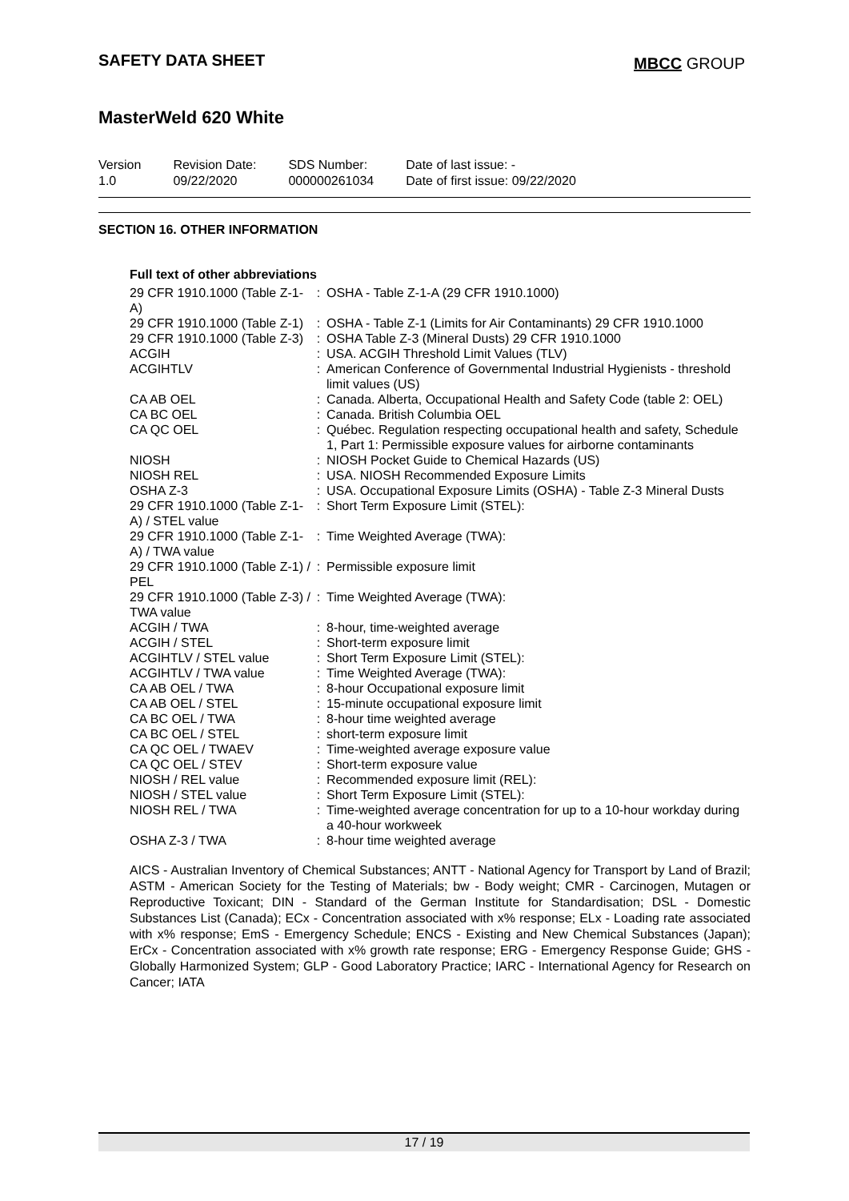SAFETY DATA SHEET
MBCC GROUP
MasterWeld 620 White
Version
1.0
Revision Date:
09/22/2020
SDS Number:
000000261034
Date of last issue: -
Date of first issue: 09/22/2020
SECTION 16. OTHER INFORMATION
Full text of other abbreviations
| 29 CFR 1910.1000 (Table Z-1-A) | : | OSHA - Table Z-1-A (29 CFR 1910.1000) |
| 29 CFR 1910.1000 (Table Z-1) | : | OSHA - Table Z-1 (Limits for Air Contaminants) 29 CFR 1910.1000 |
| 29 CFR 1910.1000 (Table Z-3) | : | OSHA Table Z-3 (Mineral Dusts) 29 CFR 1910.1000 |
| ACGIH | : | USA. ACGIH Threshold Limit Values (TLV) |
| ACGIHTLV | : | American Conference of Governmental Industrial Hygienists - threshold limit values (US) |
| CA AB OEL | : | Canada. Alberta, Occupational Health and Safety Code (table 2: OEL) |
| CA BC OEL | : | Canada. British Columbia OEL |
| CA QC OEL | : | Québec. Regulation respecting occupational health and safety, Schedule 1, Part 1: Permissible exposure values for airborne contaminants |
| NIOSH | : | NIOSH Pocket Guide to Chemical Hazards (US) |
| NIOSH REL | : | USA. NIOSH Recommended Exposure Limits |
| OSHA Z-3 | : | USA. Occupational Exposure Limits (OSHA) - Table Z-3 Mineral Dusts |
| 29 CFR 1910.1000 (Table Z-1-A) / STEL value | : | Short Term Exposure Limit (STEL): |
| 29 CFR 1910.1000 (Table Z-1-A) / TWA value | : | Time Weighted Average (TWA): |
| 29 CFR 1910.1000 (Table Z-1) / PEL | : | Permissible exposure limit |
| 29 CFR 1910.1000 (Table Z-3) / TWA value | : | Time Weighted Average (TWA): |
| ACGIH / TWA | : | 8-hour, time-weighted average |
| ACGIH / STEL | : | Short-term exposure limit |
| ACGIHTLV / STEL value | : | Short Term Exposure Limit (STEL): |
| ACGIHTLV / TWA value | : | Time Weighted Average (TWA): |
| CA AB OEL / TWA | : | 8-hour Occupational exposure limit |
| CA AB OEL / STEL | : | 15-minute occupational exposure limit |
| CA BC OEL / TWA | : | 8-hour time weighted average |
| CA BC OEL / STEL | : | short-term exposure limit |
| CA QC OEL / TWAEV | : | Time-weighted average exposure value |
| CA QC OEL / STEV | : | Short-term exposure value |
| NIOSH / REL value | : | Recommended exposure limit (REL): |
| NIOSH / STEL value | : | Short Term Exposure Limit (STEL): |
| NIOSH REL / TWA | : | Time-weighted average concentration for up to a 10-hour workday during a 40-hour workweek |
| OSHA Z-3 / TWA | : | 8-hour time weighted average |
AICS - Australian Inventory of Chemical Substances; ANTT - National Agency for Transport by Land of Brazil; ASTM - American Society for the Testing of Materials; bw - Body weight; CMR - Carcinogen, Mutagen or Reproductive Toxicant; DIN - Standard of the German Institute for Standardisation; DSL - Domestic Substances List (Canada); ECx - Concentration associated with x% response; ELx - Loading rate associated with x% response; EmS - Emergency Schedule; ENCS - Existing and New Chemical Substances (Japan); ErCx - Concentration associated with x% growth rate response; ERG - Emergency Response Guide; GHS - Globally Harmonized System; GLP - Good Laboratory Practice; IARC - International Agency for Research on Cancer; IATA
17 / 19